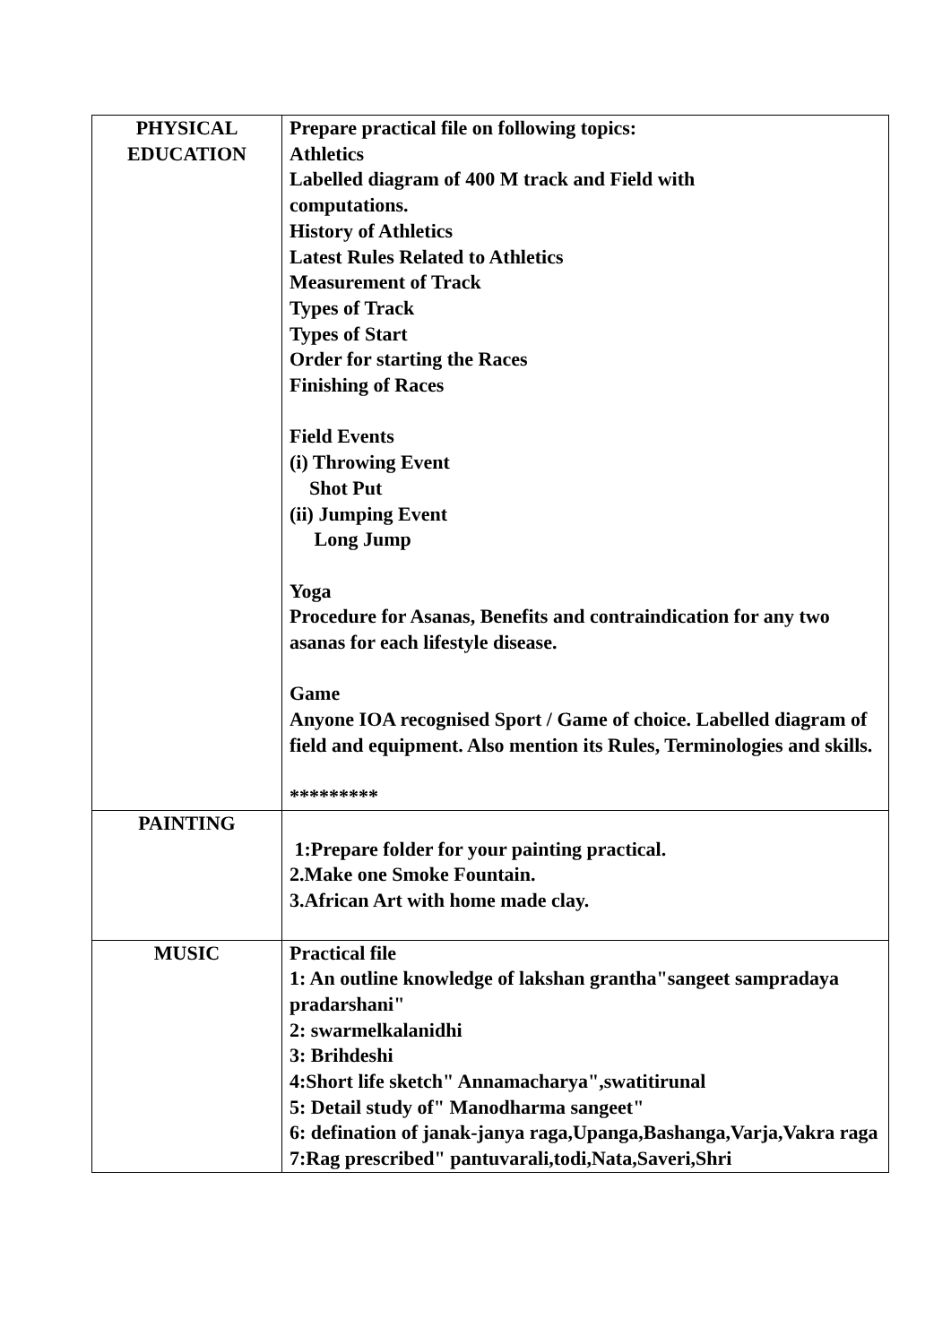| PHYSICAL EDUCATION | Prepare practical file on following topics: Athletics Labelled diagram of 400 M track and Field with computations. History of Athletics Latest Rules Related to Athletics Measurement of Track Types of Track Types of Start Order for starting the Races Finishing of Races Field Events (i) Throwing Event Shot Put (ii) Jumping Event Long Jump Yoga Procedure for Asanas, Benefits and contraindication for any two asanas for each lifestyle disease. Game Anyone IOA recognised Sport / Game of choice. Labelled diagram of field and equipment. Also mention its Rules, Terminologies and skills. ********* |
| PAINTING | 1:Prepare folder for your painting practical. 2.Make one Smoke Fountain. 3.African Art with home made clay. |
| MUSIC | Practical file 1: An outline knowledge of lakshan grantha"sangeet sampradaya pradarshani" 2: swarmelkalanidhi 3: Brihdeshi 4:Short life sketch" Annamacharya",swatitirunal 5: Detail study of" Manodharma sangeet" 6: defination of janak-janya raga,Upanga,Bashanga,Varja,Vakra raga 7:Rag prescribed" pantuvarali,todi,Nata,Saveri,Shri |